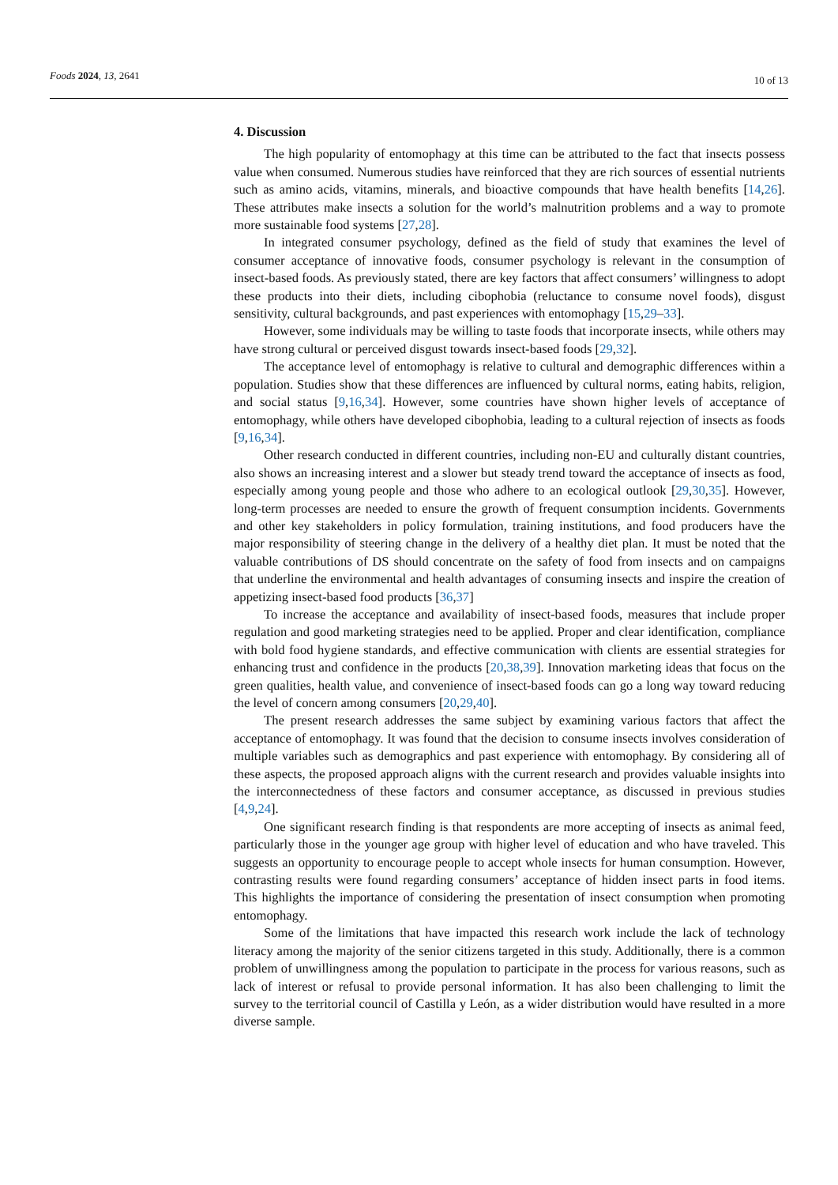Foods 2024, 13, 2641 10 of 13
4. Discussion
The high popularity of entomophagy at this time can be attributed to the fact that insects possess value when consumed. Numerous studies have reinforced that they are rich sources of essential nutrients such as amino acids, vitamins, minerals, and bioactive compounds that have health benefits [14,26]. These attributes make insects a solution for the world’s malnutrition problems and a way to promote more sustainable food systems [27,28].
In integrated consumer psychology, defined as the field of study that examines the level of consumer acceptance of innovative foods, consumer psychology is relevant in the consumption of insect-based foods. As previously stated, there are key factors that affect consumers’ willingness to adopt these products into their diets, including cibophobia (reluctance to consume novel foods), disgust sensitivity, cultural backgrounds, and past experiences with entomophagy [15,29–33].
However, some individuals may be willing to taste foods that incorporate insects, while others may have strong cultural or perceived disgust towards insect-based foods [29,32].
The acceptance level of entomophagy is relative to cultural and demographic differences within a population. Studies show that these differences are influenced by cultural norms, eating habits, religion, and social status [9,16,34]. However, some countries have shown higher levels of acceptance of entomophagy, while others have developed cibophobia, leading to a cultural rejection of insects as foods [9,16,34].
Other research conducted in different countries, including non-EU and culturally distant countries, also shows an increasing interest and a slower but steady trend toward the acceptance of insects as food, especially among young people and those who adhere to an ecological outlook [29,30,35]. However, long-term processes are needed to ensure the growth of frequent consumption incidents. Governments and other key stakeholders in policy formulation, training institutions, and food producers have the major responsibility of steering change in the delivery of a healthy diet plan. It must be noted that the valuable contributions of DS should concentrate on the safety of food from insects and on campaigns that underline the environmental and health advantages of consuming insects and inspire the creation of appetizing insect-based food products [36,37]
To increase the acceptance and availability of insect-based foods, measures that include proper regulation and good marketing strategies need to be applied. Proper and clear identification, compliance with bold food hygiene standards, and effective communication with clients are essential strategies for enhancing trust and confidence in the products [20,38,39]. Innovation marketing ideas that focus on the green qualities, health value, and convenience of insect-based foods can go a long way toward reducing the level of concern among consumers [20,29,40].
The present research addresses the same subject by examining various factors that affect the acceptance of entomophagy. It was found that the decision to consume insects involves consideration of multiple variables such as demographics and past experience with entomophagy. By considering all of these aspects, the proposed approach aligns with the current research and provides valuable insights into the interconnectedness of these factors and consumer acceptance, as discussed in previous studies [4,9,24].
One significant research finding is that respondents are more accepting of insects as animal feed, particularly those in the younger age group with higher level of education and who have traveled. This suggests an opportunity to encourage people to accept whole insects for human consumption. However, contrasting results were found regarding consumers’ acceptance of hidden insect parts in food items. This highlights the importance of considering the presentation of insect consumption when promoting entomophagy.
Some of the limitations that have impacted this research work include the lack of technology literacy among the majority of the senior citizens targeted in this study. Additionally, there is a common problem of unwillingness among the population to participate in the process for various reasons, such as lack of interest or refusal to provide personal information. It has also been challenging to limit the survey to the territorial council of Castilla y León, as a wider distribution would have resulted in a more diverse sample.